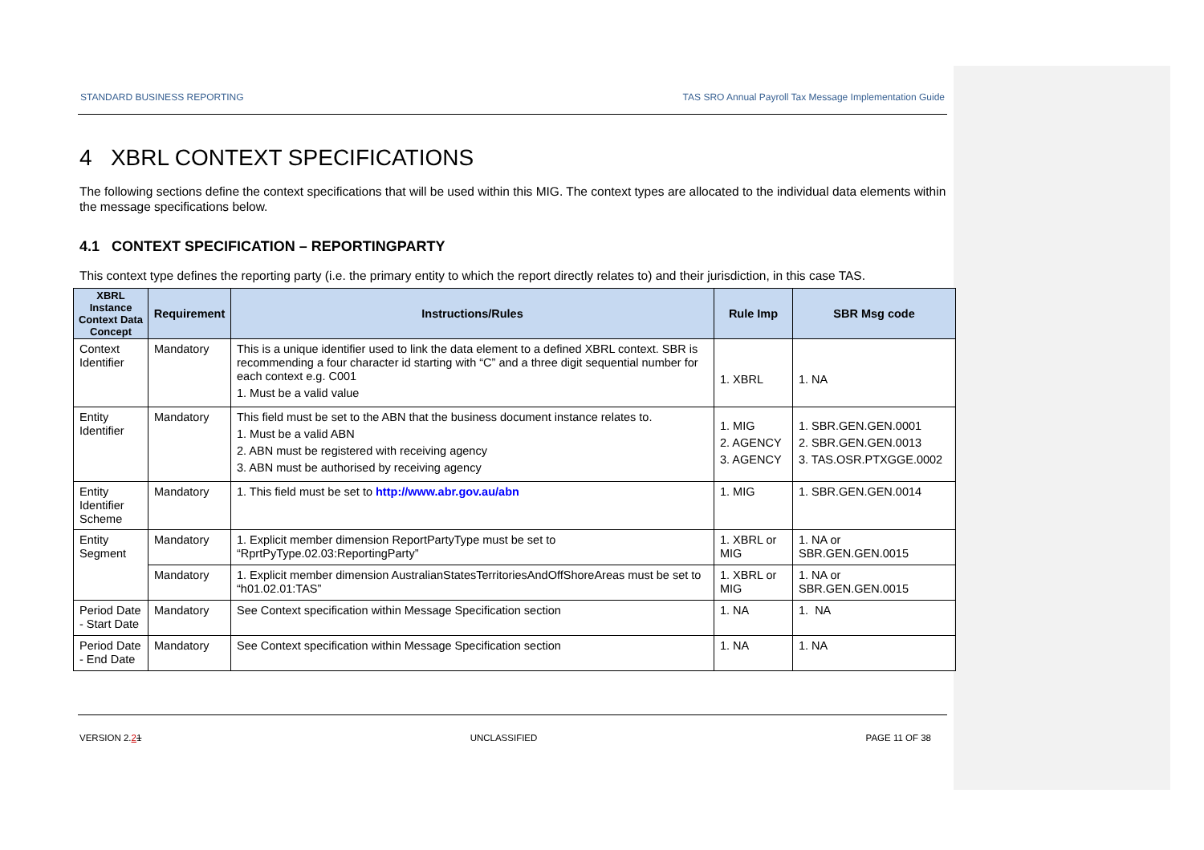STANDARD BUSINESS REPORTING TAS SRO Annual Payroll Tax Message Implementation Guide
4 XBRL CONTEXT SPECIFICATIONS
The following sections define the context specifications that will be used within this MIG. The context types are allocated to the individual data elements within the message specifications below.
4.1 CONTEXT SPECIFICATION – REPORTINGPARTY
This context type defines the reporting party (i.e. the primary entity to which the report directly relates to) and their jurisdiction, in this case TAS.
| XBRL Instance Context Data Concept | Requirement | Instructions/Rules | Rule Imp | SBR Msg code |
| --- | --- | --- | --- | --- |
| Context Identifier | Mandatory | This is a unique identifier used to link the data element to a defined XBRL context. SBR is recommending a four character id starting with “C” and a three digit sequential number for each context e.g. C001 1. Must be a valid value | 1. XBRL | 1. NA |
| Entity Identifier | Mandatory | This field must be set to the ABN that the business document instance relates to. 1. Must be a valid ABN 2. ABN must be registered with receiving agency 3. ABN must be authorised by receiving agency | 1. MIG 2. AGENCY 3. AGENCY | 1. SBR.GEN.GEN.0001 2. SBR.GEN.GEN.0013 3. TAS.OSR.PTXGGE.0002 |
| Entity Identifier Scheme | Mandatory | 1. This field must be set to http://www.abr.gov.au/abn | 1. MIG | 1. SBR.GEN.GEN.0014 |
| Entity Segment | Mandatory | 1. Explicit member dimension ReportPartyType must be set to “RprtPyType.02.03:ReportingParty” | 1. XBRL or MIG | 1. NA or SBR.GEN.GEN.0015 |
| | Mandatory | 1. Explicit member dimension AustralianStatesTerritoriesAndOffShoreAreas must be set to “h01.02.01:TAS” | 1. XBRL or MIG | 1. NA or SBR.GEN.GEN.0015 |
| Period Date - Start Date | Mandatory | See Context specification within Message Specification section | 1. NA | 1. NA |
| Period Date - End Date | Mandatory | See Context specification within Message Specification section | 1. NA | 1. NA |
VERSION 2.21 UNCLASSIFIED PAGE 11 OF 38